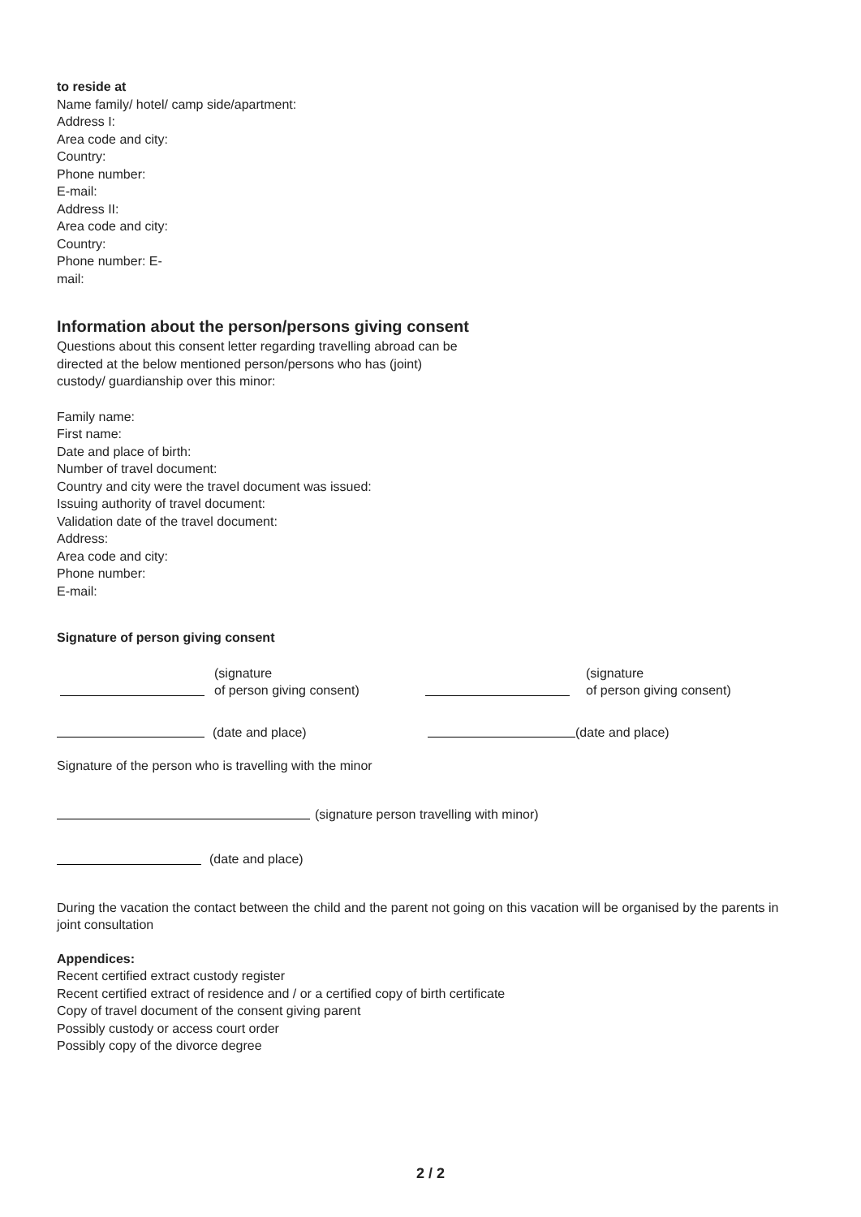to reside at
Name family/ hotel/ camp side/apartment:
Address I:
Area code and city:
Country:
Phone number:
E-mail:
Address II:
Area code and city:
Country:
Phone number: E-
mail:
Information about the person/persons giving consent
Questions about this consent letter regarding travelling abroad can be
directed at the below mentioned person/persons who has (joint)
custody/ guardianship over this minor:
Family name:
First name:
Date and place of birth:
Number of travel document:
Country and city were the travel document was issued:
Issuing authority of travel document:
Validation date of the travel document:
Address:
Area code and city:
Phone number:
E-mail:
Signature of person giving consent
(signature
of person giving consent)
(signature
of person giving consent)
(date and place)
(date and place)
Signature of the person who is travelling with the minor
(signature person travelling with minor)
(date and place)
During the vacation the contact between the child and the parent not going on this vacation will be organised by the parents in joint consultation
Appendices:
Recent certified extract custody register
Recent certified extract of residence and / or a certified copy of birth certificate
Copy of travel document of the consent giving parent
Possibly custody or access court order
Possibly copy of the divorce degree
2 / 2